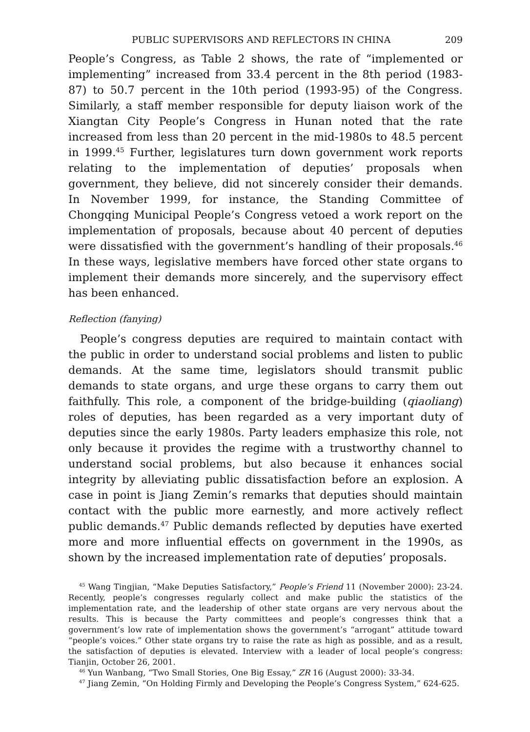PUBLIC SUPERVISORS AND REFLECTORS IN CHINA 209
People’s Congress, as Table 2 shows, the rate of “implemented or implementing” increased from 33.4 percent in the 8th period (1983-87) to 50.7 percent in the 10th period (1993-95) of the Congress. Similarly, a staff member responsible for deputy liaison work of the Xiangtan City People’s Congress in Hunan noted that the rate increased from less than 20 percent in the mid-1980s to 48.5 percent in 1999.<sup>45</sup> Further, legislatures turn down government work reports relating to the implementation of deputies’ proposals when government, they believe, did not sincerely consider their demands. In November 1999, for instance, the Standing Committee of Chongqing Municipal People’s Congress vetoed a work report on the implementation of proposals, because about 40 percent of deputies were dissatisfied with the government’s handling of their proposals.<sup>46</sup> In these ways, legislative members have forced other state organs to implement their demands more sincerely, and the supervisory effect has been enhanced.
Reflection (fanying)
People’s congress deputies are required to maintain contact with the public in order to understand social problems and listen to public demands. At the same time, legislators should transmit public demands to state organs, and urge these organs to carry them out faithfully. This role, a component of the bridge-building (qiaoliang) roles of deputies, has been regarded as a very important duty of deputies since the early 1980s. Party leaders emphasize this role, not only because it provides the regime with a trustworthy channel to understand social problems, but also because it enhances social integrity by alleviating public dissatisfaction before an explosion. A case in point is Jiang Zemin’s remarks that deputies should maintain contact with the public more earnestly, and more actively reflect public demands.<sup>47</sup> Public demands reflected by deputies have exerted more and more influential effects on government in the 1990s, as shown by the increased implementation rate of deputies’ proposals.
<sup>45</sup> Wang Tingjian, “Make Deputies Satisfactory,” People’s Friend 11 (November 2000): 23-24. Recently, people’s congresses regularly collect and make public the statistics of the implementation rate, and the leadership of other state organs are very nervous about the results. This is because the Party committees and people’s congresses think that a government’s low rate of implementation shows the government’s “arrogant” attitude toward “people’s voices.” Other state organs try to raise the rate as high as possible, and as a result, the satisfaction of deputies is elevated. Interview with a leader of local people’s congress: Tianjin, October 26, 2001.
<sup>46</sup> Yun Wanbang, “Two Small Stories, One Big Essay,” ZR 16 (August 2000): 33-34.
<sup>47</sup> Jiang Zemin, “On Holding Firmly and Developing the People’s Congress System,” 624-625.